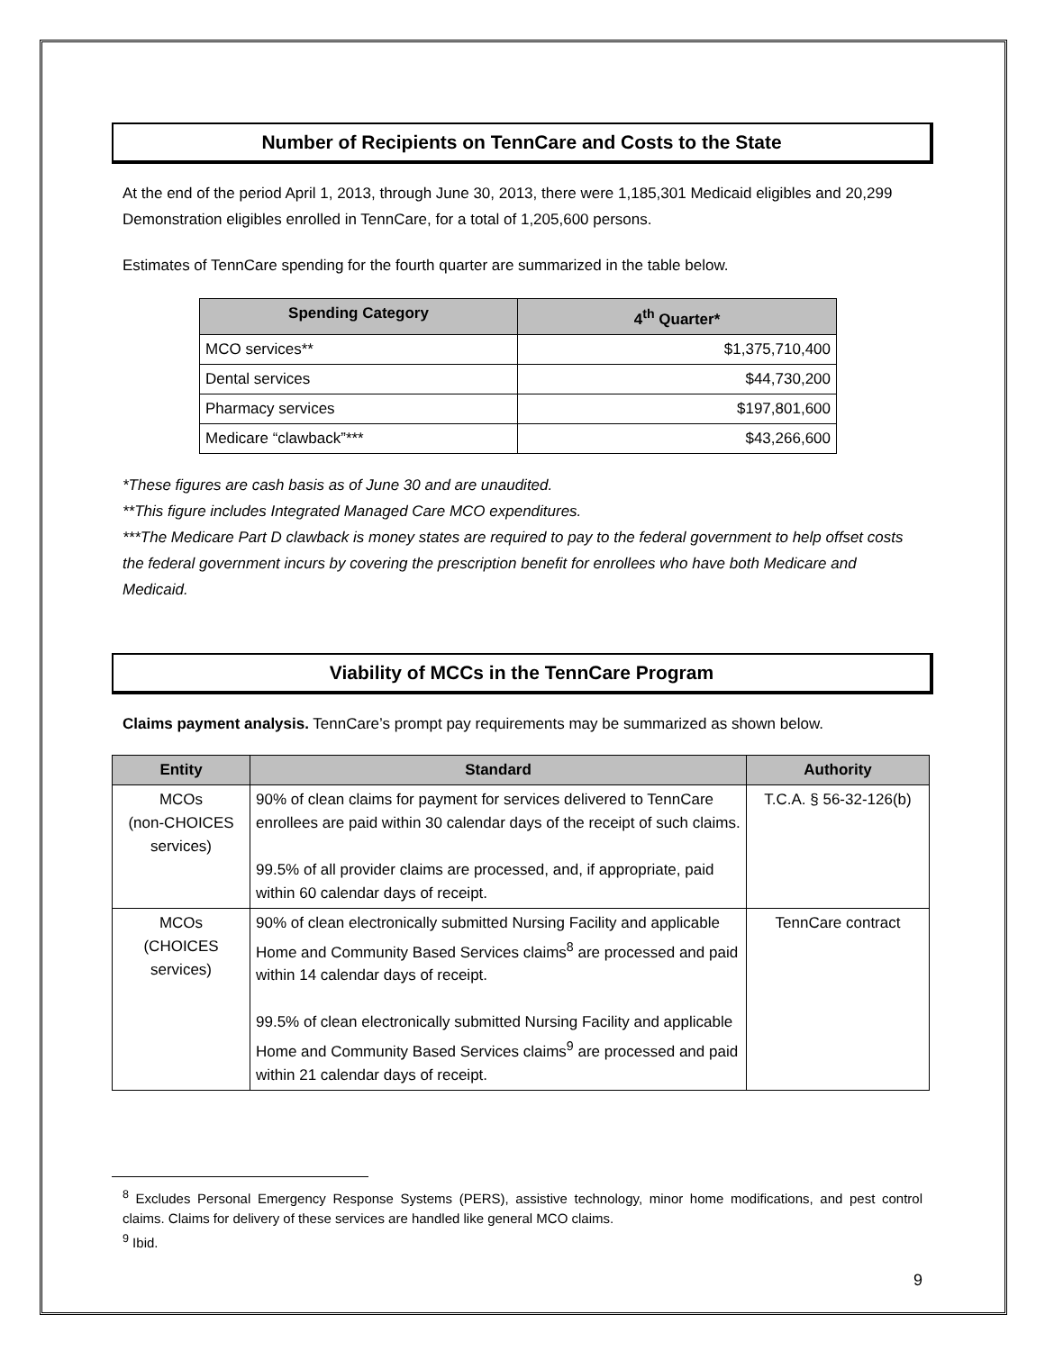Number of Recipients on TennCare and Costs to the State
At the end of the period April 1, 2013, through June 30, 2013, there were 1,185,301 Medicaid eligibles and 20,299 Demonstration eligibles enrolled in TennCare, for a total of 1,205,600 persons.
Estimates of TennCare spending for the fourth quarter are summarized in the table below.
| Spending Category | 4<sup>th</sup> Quarter* |
| --- | --- |
| MCO services** | $1,375,710,400 |
| Dental services | $44,730,200 |
| Pharmacy services | $197,801,600 |
| Medicare “clawback”*** | $43,266,600 |
*These figures are cash basis as of June 30 and are unaudited.
**This figure includes Integrated Managed Care MCO expenditures.
***The Medicare Part D clawback is money states are required to pay to the federal government to help offset costs the federal government incurs by covering the prescription benefit for enrollees who have both Medicare and Medicaid.
Viability of MCCs in the TennCare Program
Claims payment analysis. TennCare’s prompt pay requirements may be summarized as shown below.
| Entity | Standard | Authority |
| --- | --- | --- |
| MCOs (non-CHOICES services) | 90% of clean claims for payment for services delivered to TennCare enrollees are paid within 30 calendar days of the receipt of such claims. 99.5% of all provider claims are processed, and, if appropriate, paid within 60 calendar days of receipt. | T.C.A. § 56-32-126(b) |
| MCOs (CHOICES services) | 90% of clean electronically submitted Nursing Facility and applicable Home and Community Based Services claims<sup>8</sup> are processed and paid within 14 calendar days of receipt. 99.5% of clean electronically submitted Nursing Facility and applicable Home and Community Based Services claims<sup>9</sup> are processed and paid within 21 calendar days of receipt. | TennCare contract |
<sup>8</sup> Excludes Personal Emergency Response Systems (PERS), assistive technology, minor home modifications, and pest control claims. Claims for delivery of these services are handled like general MCO claims.
<sup>9</sup> Ibid.
9